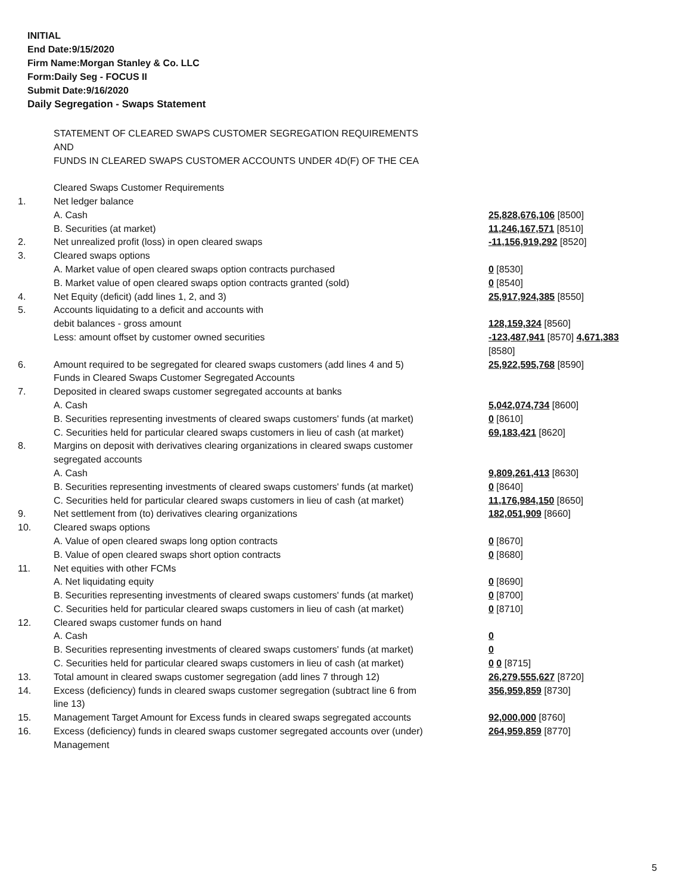INITIAL
End Date:9/15/2020
Firm Name:Morgan Stanley & Co. LLC
Form:Daily Seg - FOCUS II
Submit Date:9/16/2020
Daily Segregation - Swaps Statement
| | STATEMENT OF CLEARED SWAPS CUSTOMER SEGREGATION REQUIREMENTS AND FUNDS IN CLEARED SWAPS CUSTOMER ACCOUNTS UNDER 4D(F) OF THE CEA | |
| | Cleared Swaps Customer Requirements | |
| 1. | Net ledger balance | |
| | A. Cash | 25,828,676,106 [8500] |
| | B. Securities (at market) | 11,246,167,571 [8510] |
| 2. | Net unrealized profit (loss) in open cleared swaps | -11,156,919,292 [8520] |
| 3. | Cleared swaps options | |
| | A. Market value of open cleared swaps option contracts purchased | 0 [8530] |
| | B. Market value of open cleared swaps option contracts granted (sold) | 0 [8540] |
| 4. | Net Equity (deficit) (add lines 1, 2, and 3) | 25,917,924,385 [8550] |
| 5. | Accounts liquidating to a deficit and accounts with | |
| | debit balances - gross amount | 128,159,324 [8560] |
| | Less: amount offset by customer owned securities | -123,487,941 [8570] 4,671,383 [8580] |
| 6. | Amount required to be segregated for cleared swaps customers (add lines 4 and 5) | 25,922,595,768 [8590] |
| | Funds in Cleared Swaps Customer Segregated Accounts | |
| 7. | Deposited in cleared swaps customer segregated accounts at banks | |
| | A. Cash | 5,042,074,734 [8600] |
| | B. Securities representing investments of cleared swaps customers' funds (at market) | 0 [8610] |
| | C. Securities held for particular cleared swaps customers in lieu of cash (at market) | 69,183,421 [8620] |
| 8. | Margins on deposit with derivatives clearing organizations in cleared swaps customer segregated accounts | |
| | A. Cash | 9,809,261,413 [8630] |
| | B. Securities representing investments of cleared swaps customers' funds (at market) | 0 [8640] |
| | C. Securities held for particular cleared swaps customers in lieu of cash (at market) | 11,176,984,150 [8650] |
| 9. | Net settlement from (to) derivatives clearing organizations | 182,051,909 [8660] |
| 10. | Cleared swaps options | |
| | A. Value of open cleared swaps long option contracts | 0 [8670] |
| | B. Value of open cleared swaps short option contracts | 0 [8680] |
| 11. | Net equities with other FCMs | |
| | A. Net liquidating equity | 0 [8690] |
| | B. Securities representing investments of cleared swaps customers' funds (at market) | 0 [8700] |
| | C. Securities held for particular cleared swaps customers in lieu of cash (at market) | 0 [8710] |
| 12. | Cleared swaps customer funds on hand | |
| | A. Cash | 0 |
| | B. Securities representing investments of cleared swaps customers' funds (at market) | 0 |
| | C. Securities held for particular cleared swaps customers in lieu of cash (at market) | 0 0 [8715] |
| 13. | Total amount in cleared swaps customer segregation (add lines 7 through 12) | 26,279,555,627 [8720] |
| 14. | Excess (deficiency) funds in cleared swaps customer segregation (subtract line 6 from line 13) | 356,959,859 [8730] |
| 15. | Management Target Amount for Excess funds in cleared swaps segregated accounts | 92,000,000 [8760] |
| 16. | Excess (deficiency) funds in cleared swaps customer segregated accounts over (under) Management | 264,959,859 [8770] |
5